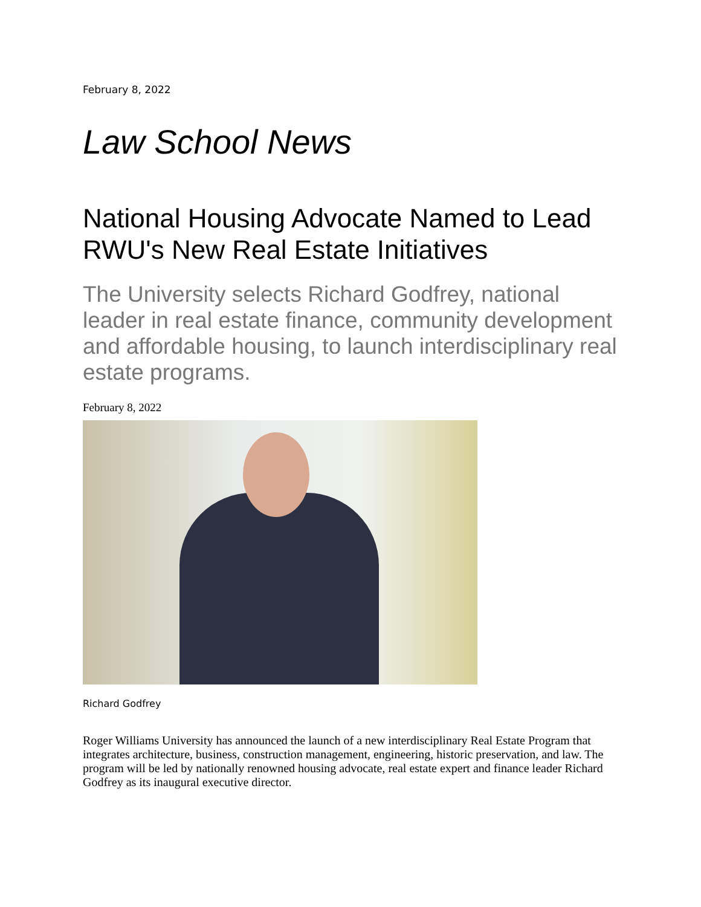February 8, 2022
Law School News
National Housing Advocate Named to Lead RWU's New Real Estate Initiatives
The University selects Richard Godfrey, national leader in real estate finance, community development and affordable housing, to launch interdisciplinary real estate programs.
February 8, 2022
Richard Godfrey
Roger Williams University has announced the launch of a new interdisciplinary Real Estate Program that integrates architecture, business, construction management, engineering, historic preservation, and law. The program will be led by nationally renowned housing advocate, real estate expert and finance leader Richard Godfrey as its inaugural executive director.